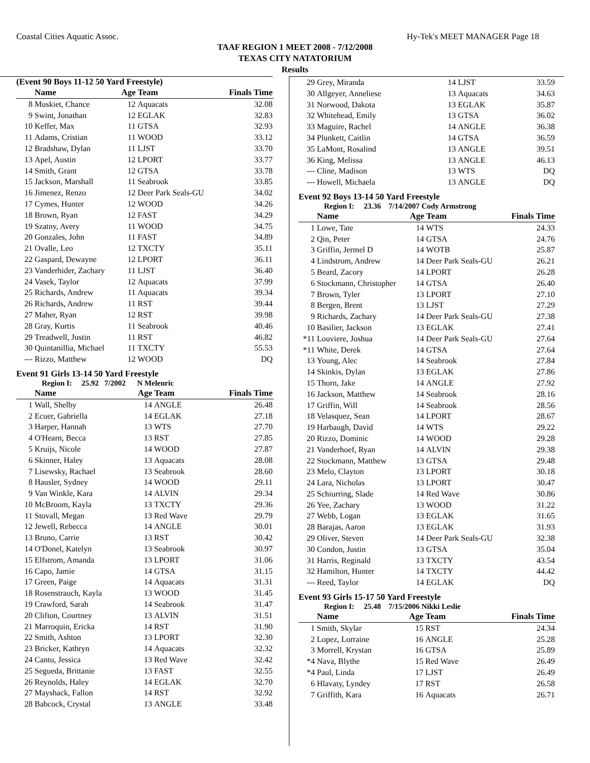Coastal Cities Aquatic Assoc. Hy-Tek's MEET MANAGER Page 18
TAAF REGION 1 MEET 2008 - 7/12/2008
TEXAS CITY NATATORIUM
Results
(Event 90 Boys 11-12 50 Yard Freestyle)
| | Name | Age Team | | Finals Time |
| --- | --- | --- | --- | --- |
| 8 | Muskiet, Chance | 12 | Aquacats | 32.08 |
| 9 | Swint, Jonathan | 12 | EGLAK | 32.83 |
| 10 | Keffer, Max | 11 | GTSA | 32.93 |
| 11 | Adams, Cristian | 11 | WOOD | 33.12 |
| 12 | Bradshaw, Dylan | 11 | LJST | 33.70 |
| 13 | Apel, Austin | 12 | LPORT | 33.77 |
| 14 | Smith, Grant | 12 | GTSA | 33.78 |
| 15 | Jackson, Marshall | 11 | Seabrook | 33.85 |
| 16 | Jimenez, Renzo | 12 | Deer Park Seals-GU | 34.02 |
| 17 | Cymes, Hunter | 12 | WOOD | 34.26 |
| 18 | Brown, Ryan | 12 | FAST | 34.29 |
| 19 | Szatny, Avery | 11 | WOOD | 34.75 |
| 20 | Gonzales, John | 11 | FAST | 34.89 |
| 21 | Ovalle, Leo | 12 | TXCTY | 35.11 |
| 22 | Gaspard, Dewayne | 12 | LPORT | 36.11 |
| 23 | Vanderhider, Zachary | 11 | LJST | 36.40 |
| 24 | Vasek, Taylor | 12 | Aquacats | 37.99 |
| 25 | Richards, Andrew | 11 | Aquacats | 39.34 |
| 26 | Richards, Andrew | 11 | RST | 39.44 |
| 27 | Maher, Ryan | 12 | RST | 39.98 |
| 28 | Gray, Kurtis | 11 | Seabrook | 40.46 |
| 29 | Treadwell, Justin | 11 | RST | 46.82 |
| 30 | Quintanillia, Michael | 11 | TXCTY | 55.53 |
| --- | Rizzo, Matthew | 12 | WOOD | DQ |
Event 91 Girls 13-14 50 Yard Freestyle
Region I: 25.92 7/2002 N Melenric
| | Name | Age Team | | Finals Time |
| --- | --- | --- | --- | --- |
| 1 | Wall, Shelby | 14 | ANGLE | 26.48 |
| 2 | Ecuer, Gabriella | 14 | EGLAK | 27.18 |
| 3 | Harper, Hannah | 13 | WTS | 27.70 |
| 4 | O'Hearn, Becca | 13 | RST | 27.85 |
| 5 | Kruijs, Nicole | 14 | WOOD | 27.87 |
| 6 | Skinner, Haley | 13 | Aquacats | 28.08 |
| 7 | Lisewsky, Rachael | 13 | Seabrook | 28.60 |
| 8 | Hausler, Sydney | 14 | WOOD | 29.11 |
| 9 | Van Winkle, Kara | 14 | ALVIN | 29.34 |
| 10 | McBroom, Kayla | 13 | TXCTY | 29.36 |
| 11 | Stovall, Megan | 13 | Red Wave | 29.79 |
| 12 | Jewell, Rebecca | 14 | ANGLE | 30.01 |
| 13 | Bruno, Carrie | 13 | RST | 30.42 |
| 14 | O'Donel, Katelyn | 13 | Seabrook | 30.97 |
| 15 | Elfstrom, Amanda | 13 | LPORT | 31.06 |
| 16 | Capo, Jamie | 14 | GTSA | 31.15 |
| 17 | Green, Paige | 14 | Aquacats | 31.31 |
| 18 | Rosenstrauch, Kayla | 13 | WOOD | 31.45 |
| 19 | Crawford, Sarah | 14 | Seabrook | 31.47 |
| 20 | Clifton, Courtney | 13 | ALVIN | 31.51 |
| 21 | Marroquin, Ericka | 14 | RST | 31.90 |
| 22 | Smith, Ashton | 13 | LPORT | 32.30 |
| 23 | Bricker, Kathryn | 14 | Aquacats | 32.32 |
| 24 | Cantu, Jessica | 13 | Red Wave | 32.42 |
| 25 | Segueda, Brittanie | 13 | FAST | 32.55 |
| 26 | Reynolds, Haley | 14 | EGLAK | 32.70 |
| 27 | Mayshack, Fallon | 14 | RST | 32.92 |
| 28 | Babcock, Crystal | 13 | ANGLE | 33.48 |
| 29 | Grey, Miranda | 14 | LJST | 33.59 |
| 30 | Allgeyer, Anneliese | 13 | Aquacats | 34.63 |
| 31 | Norwood, Dakota | 13 | EGLAK | 35.87 |
| 32 | Whitehead, Emily | 13 | GTSA | 36.02 |
| 33 | Maguire, Rachel | 14 | ANGLE | 36.38 |
| 34 | Plunkett, Caitlin | 14 | GTSA | 36.59 |
| 35 | LaMont, Rosalind | 13 | ANGLE | 39.51 |
| 36 | King, Melissa | 13 | ANGLE | 46.13 |
| --- | Cline, Madison | 13 | WTS | DQ |
| --- | Howell, Michaela | 13 | ANGLE | DQ |
Event 92 Boys 13-14 50 Yard Freestyle
Region I: 23.36 7/14/2007 Cody Armstrong
| | Name | Age Team | | Finals Time |
| --- | --- | --- | --- | --- |
| 1 | Lowe, Tate | 14 | WTS | 24.33 |
| 2 | Qin, Peter | 14 | GTSA | 24.76 |
| 3 | Griffin, Jermel D | 14 | WOTB | 25.87 |
| 4 | Lindstrom, Andrew | 14 | Deer Park Seals-GU | 26.21 |
| 5 | Beard, Zacory | 14 | LPORT | 26.28 |
| 6 | Stockmann, Christopher | 14 | GTSA | 26.40 |
| 7 | Brown, Tyler | 13 | LPORT | 27.10 |
| 8 | Bergen, Brent | 13 | LJST | 27.29 |
| 9 | Richards, Zachary | 14 | Deer Park Seals-GU | 27.38 |
| 10 | Basilier, Jackson | 13 | EGLAK | 27.41 |
| *11 | Louviere, Joshua | 14 | Deer Park Seals-GU | 27.64 |
| *11 | White, Derek | 14 | GTSA | 27.64 |
| 13 | Young, Alec | 14 | Seabrook | 27.84 |
| 14 | Skinkis, Dylan | 13 | EGLAK | 27.86 |
| 15 | Thorn, Jake | 14 | ANGLE | 27.92 |
| 16 | Jackson, Matthew | 14 | Seabrook | 28.16 |
| 17 | Griffin, Will | 14 | Seabrook | 28.56 |
| 18 | Velasquez, Sean | 14 | LPORT | 28.67 |
| 19 | Harbaugh, David | 14 | WTS | 29.22 |
| 20 | Rizzo, Dominic | 14 | WOOD | 29.28 |
| 21 | Vanderhoef, Ryan | 14 | ALVIN | 29.38 |
| 22 | Stockmann, Matthew | 13 | GTSA | 29.48 |
| 23 | Melo, Clayton | 13 | LPORT | 30.18 |
| 24 | Lara, Nicholas | 13 | LPORT | 30.47 |
| 25 | Schiurring, Slade | 14 | Red Wave | 30.86 |
| 26 | Yee, Zachary | 13 | WOOD | 31.22 |
| 27 | Webb, Logan | 13 | EGLAK | 31.65 |
| 28 | Barajas, Aaron | 13 | EGLAK | 31.93 |
| 29 | Oliver, Steven | 14 | Deer Park Seals-GU | 32.38 |
| 30 | Condon, Justin | 13 | GTSA | 35.04 |
| 31 | Harris, Reginald | 13 | TXCTY | 43.54 |
| 32 | Hamilton, Hunter | 14 | TXCTY | 44.42 |
| --- | Reed, Taylor | 14 | EGLAK | DQ |
Event 93 Girls 15-17 50 Yard Freestyle
Region I: 25.48 7/15/2006 Nikki Leslie
| | Name | Age Team | | Finals Time |
| --- | --- | --- | --- | --- |
| 1 | Smith, Skylar | 15 | RST | 24.34 |
| 2 | Lopez, Lorraine | 16 | ANGLE | 25.28 |
| 3 | Morrell, Krystan | 16 | GTSA | 25.89 |
| *4 | Nava, Blythe | 15 | Red Wave | 26.49 |
| *4 | Paul, Linda | 17 | LJST | 26.49 |
| 6 | Hlavaty, Lyndey | 17 | RST | 26.58 |
| 7 | Griffith, Kara | 16 | Aquacats | 26.71 |